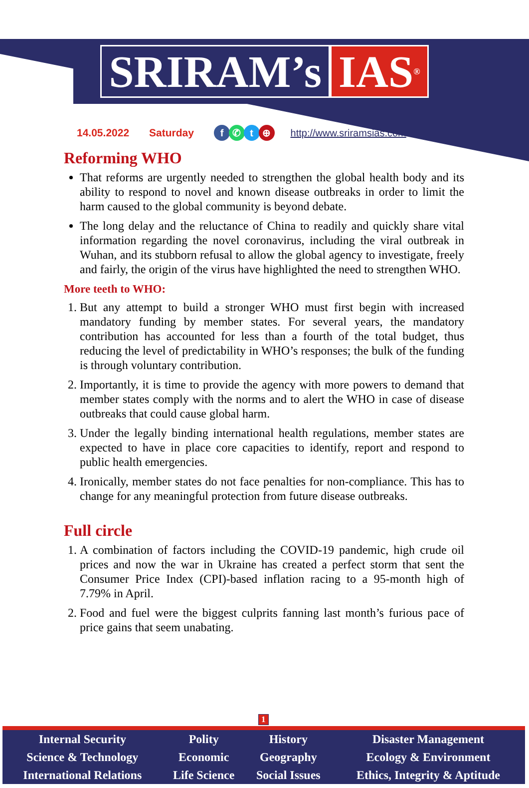SRIRAM’s IAS<sup>®</sup>
14.05.2022 Saturday f ✆ t ⊕ http://www.sriramsias.com
Reforming WHO
That reforms are urgently needed to strengthen the global health body and its ability to respond to novel and known disease outbreaks in order to limit the harm caused to the global community is beyond debate.
The long delay and the reluctance of China to readily and quickly share vital information regarding the novel coronavirus, including the viral outbreak in Wuhan, and its stubborn refusal to allow the global agency to investigate, freely and fairly, the origin of the virus have highlighted the need to strengthen WHO.
More teeth to WHO:
1. But any attempt to build a stronger WHO must first begin with increased mandatory funding by member states. For several years, the mandatory contribution has accounted for less than a fourth of the total budget, thus reducing the level of predictability in WHO’s responses; the bulk of the funding is through voluntary contribution.
2. Importantly, it is time to provide the agency with more powers to demand that member states comply with the norms and to alert the WHO in case of disease outbreaks that could cause global harm.
3. Under the legally binding international health regulations, member states are expected to have in place core capacities to identify, report and respond to public health emergencies.
4. Ironically, member states do not face penalties for non-compliance. This has to change for any meaningful protection from future disease outbreaks.
Full circle
1. A combination of factors including the COVID-19 pandemic, high crude oil prices and now the war in Ukraine has created a perfect storm that sent the Consumer Price Index (CPI)-based inflation racing to a 95-month high of 7.79% in April.
2. Food and fuel were the biggest culprits fanning last month’s furious pace of price gains that seem unabating.
1
| Internal Security | Polity | History | Disaster Management |
| Science & Technology | Economic | Geography | Ecology & Environment |
| International Relations | Life Science | Social Issues | Ethics, Integrity & Aptitude |